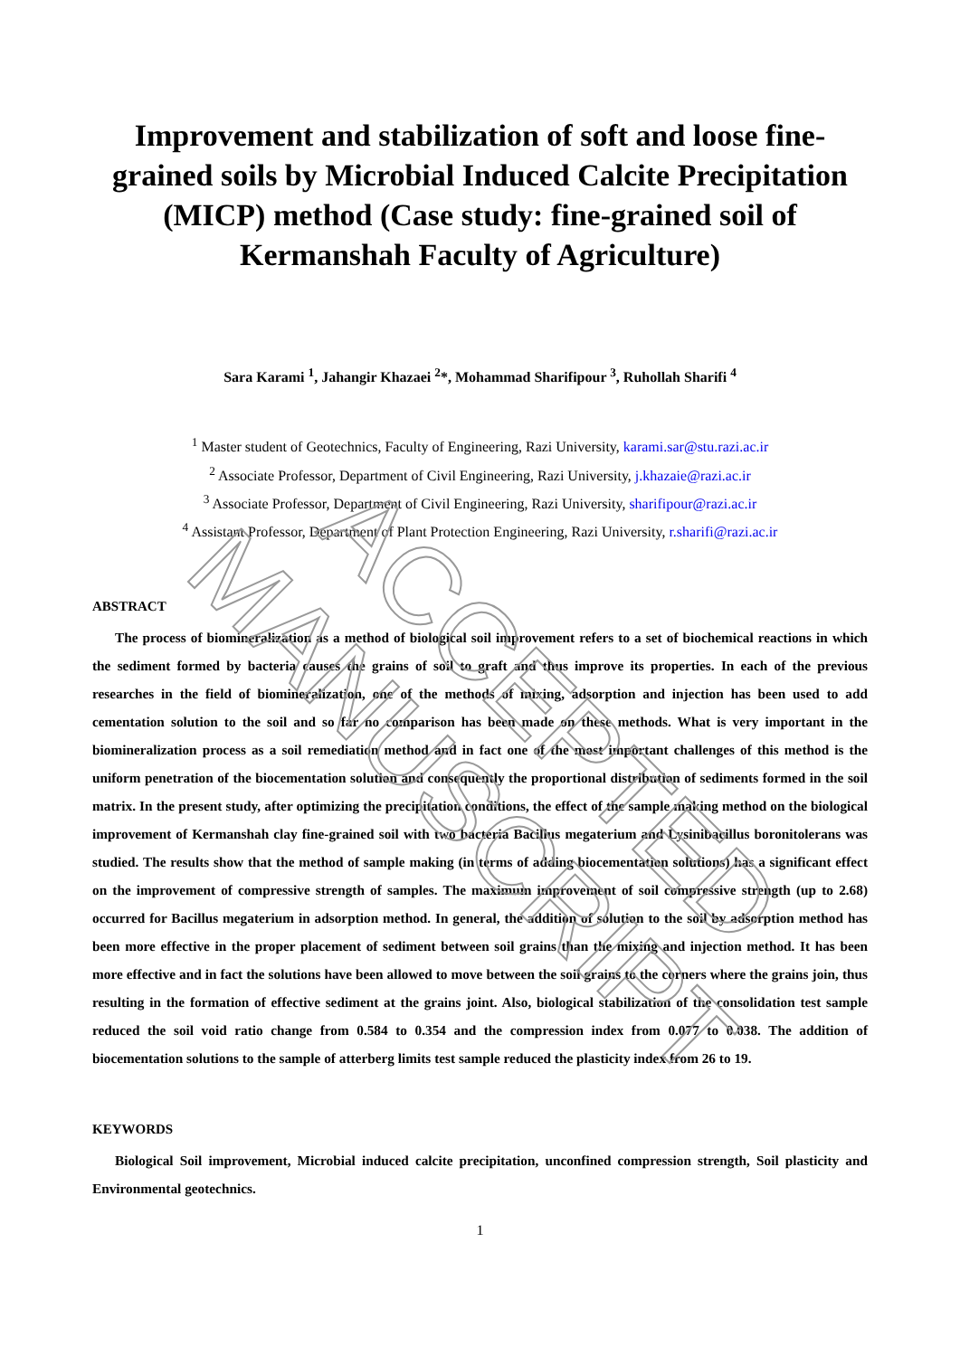ACCEPTED MANUSCRIPT
Improvement and stabilization of soft and loose fine-grained soils by Microbial Induced Calcite Precipitation (MICP) method (Case study: fine-grained soil of Kermanshah Faculty of Agriculture)
Sara Karami <sup>1</sup>, Jahangir Khazaei <sup>2</sup>*, Mohammad Sharifipour <sup>3</sup>, Ruhollah Sharifi <sup>4</sup>
<sup>1</sup> Master student of Geotechnics, Faculty of Engineering, Razi University, karami.sar@stu.razi.ac.ir
<sup>2</sup> Associate Professor, Department of Civil Engineering, Razi University, j.khazaie@razi.ac.ir
<sup>3</sup> Associate Professor, Department of Civil Engineering, Razi University, sharifipour@razi.ac.ir
<sup>4</sup> Assistant Professor, Department of Plant Protection Engineering, Razi University, r.sharifi@razi.ac.ir
ABSTRACT
The process of biomineralization as a method of biological soil improvement refers to a set of biochemical reactions in which the sediment formed by bacteria causes the grains of soil to graft and thus improve its properties. In each of the previous researches in the field of biomineralization, one of the methods of mixing, adsorption and injection has been used to add cementation solution to the soil and so far no comparison has been made on these methods. What is very important in the biomineralization process as a soil remediation method and in fact one of the most important challenges of this method is the uniform penetration of the biocementation solution and consequently the proportional distribution of sediments formed in the soil matrix. In the present study, after optimizing the precipitation conditions, the effect of the sample making method on the biological improvement of Kermanshah clay fine-grained soil with two bacteria Bacillus megaterium and Lysinibacillus boronitolerans was studied. The results show that the method of sample making (in terms of adding biocementation solutions) has a significant effect on the improvement of compressive strength of samples. The maximum improvement of soil compressive strength (up to 2.68) occurred for Bacillus megaterium in adsorption method. In general, the addition of solution to the soil by adsorption method has been more effective in the proper placement of sediment between soil grains than the mixing and injection method. It has been more effective and in fact the solutions have been allowed to move between the soil grains to the corners where the grains join, thus resulting in the formation of effective sediment at the grains joint. Also, biological stabilization of the consolidation test sample reduced the soil void ratio change from 0.584 to 0.354 and the compression index from 0.077 to 0.038. The addition of biocementation solutions to the sample of atterberg limits test sample reduced the plasticity index from 26 to 19.
KEYWORDS
Biological Soil improvement, Microbial induced calcite precipitation, unconfined compression strength, Soil plasticity and Environmental geotechnics.
1